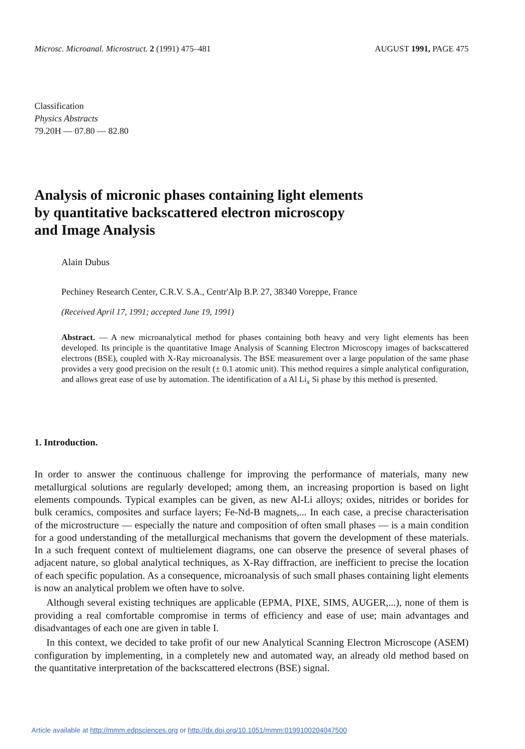Microsc. Microanal. Microstruct. 2 (1991) 475–481
AUGUST 1991, PAGE 475
Classification
Physics Abstracts
79.20H — 07.80 — 82.80
Analysis of micronic phases containing light elements
by quantitative backscattered electron microscopy
and Image Analysis
Alain Dubus
Pechiney Research Center, C.R.V. S.A., Centr'Alp B.P. 27, 38340 Voreppe, France
(Received April 17, 1991; accepted June 19, 1991)
Abstract. — A new microanalytical method for phases containing both heavy and very light elements has been developed. Its principle is the quantitative Image Analysis of Scanning Electron Microscopy images of backscattered electrons (BSE), coupled with X-Ray microanalysis. The BSE measurement over a large population of the same phase provides a very good precision on the result (± 0.1 atomic unit). This method requires a simple analytical configuration, and allows great ease of use by automation. The identification of a Al Li<sub>x</sub> Si phase by this method is presented.
1. Introduction.
In order to answer the continuous challenge for improving the performance of materials, many new metallurgical solutions are regularly developed; among them, an increasing proportion is based on light elements compounds. Typical examples can be given, as new Al-Li alloys; oxides, nitrides or borides for bulk ceramics, composites and surface layers; Fe-Nd-B magnets,... In each case, a precise characterisation of the microstructure — especially the nature and composition of often small phases — is a main condition for a good understanding of the metallurgical mechanisms that govern the development of these materials. In a such frequent context of multielement diagrams, one can observe the presence of several phases of adjacent nature, so global analytical techniques, as X-Ray diffraction, are inefficient to precise the location of each specific population. As a consequence, microanalysis of such small phases containing light elements is now an analytical problem we often have to solve.
Although several existing techniques are applicable (EPMA, PIXE, SIMS, AUGER,...), none of them is providing a real comfortable compromise in terms of efficiency and ease of use; main advantages and disadvantages of each one are given in table I.
In this context, we decided to take profit of our new Analytical Scanning Electron Microscope (ASEM) configuration by implementing, in a completely new and automated way, an already old method based on the quantitative interpretation of the backscattered electrons (BSE) signal.
Article available at http://mmm.edpsciences.org or http://dx.doi.org/10.1051/mmm:0199100204047500